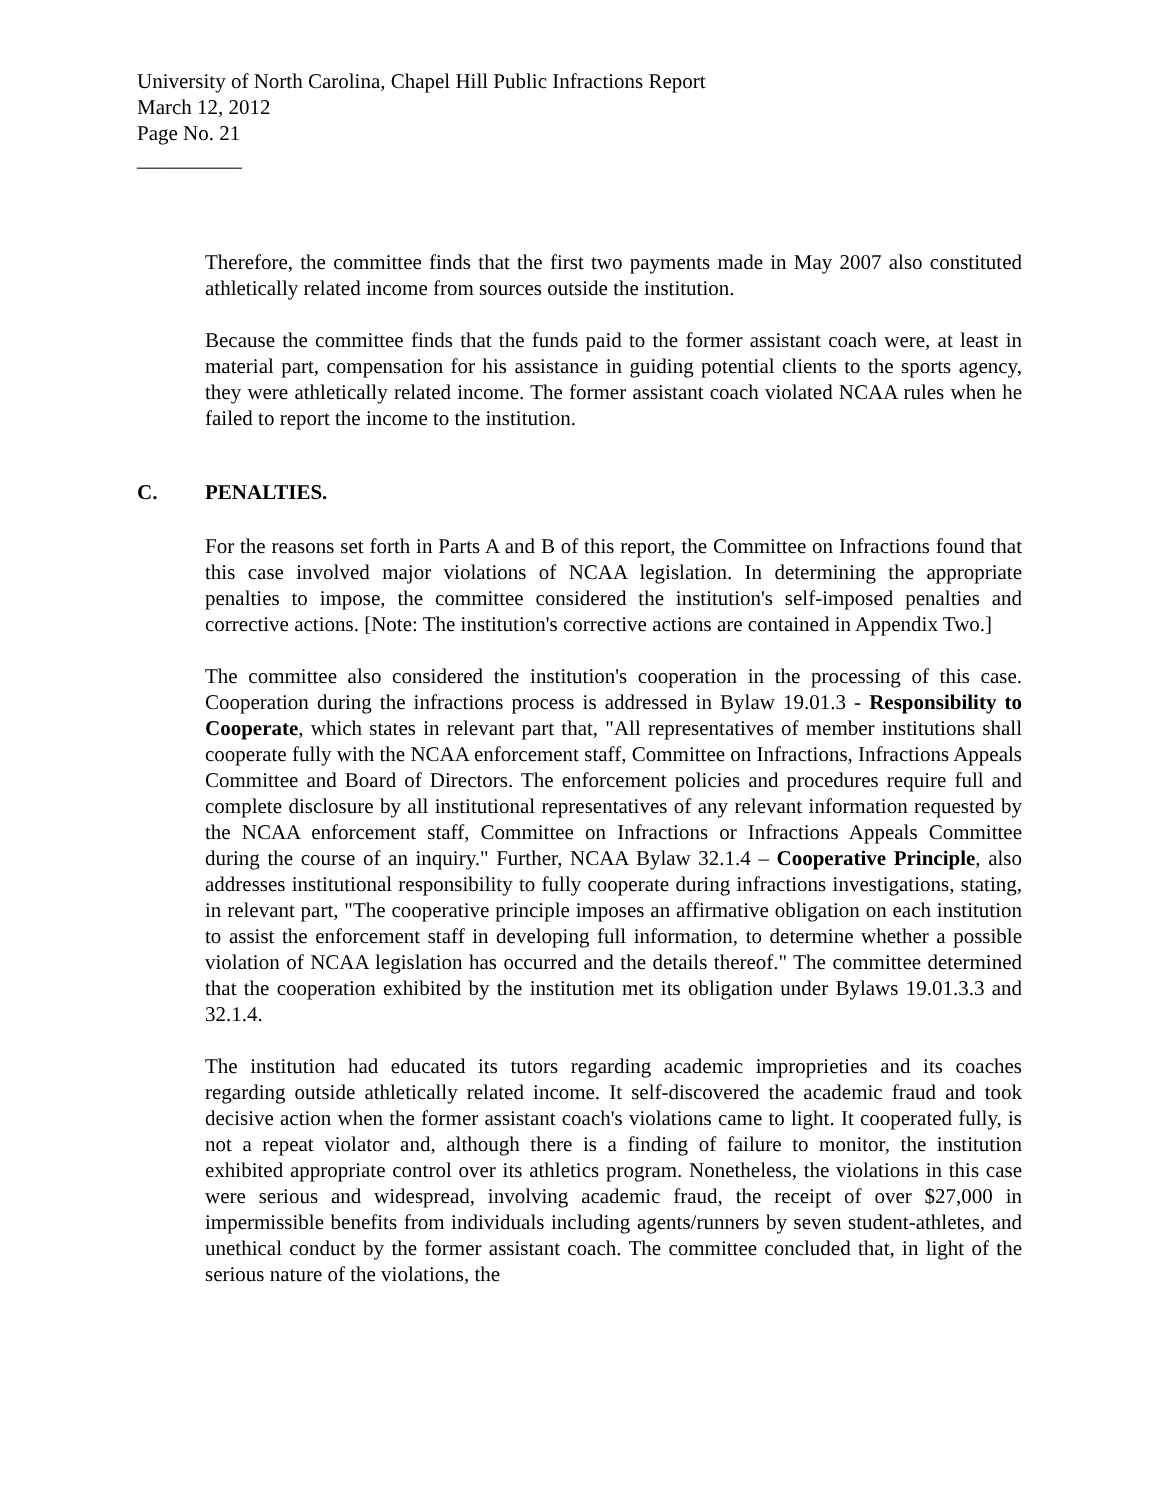University of North Carolina, Chapel Hill Public Infractions Report
March 12, 2012
Page No. 21
__________
Therefore, the committee finds that the first two payments made in May 2007 also constituted athletically related income from sources outside the institution.
Because the committee finds that the funds paid to the former assistant coach were, at least in material part, compensation for his assistance in guiding potential clients to the sports agency, they were athletically related income. The former assistant coach violated NCAA rules when he failed to report the income to the institution.
C. PENALTIES.
For the reasons set forth in Parts A and B of this report, the Committee on Infractions found that this case involved major violations of NCAA legislation. In determining the appropriate penalties to impose, the committee considered the institution's self-imposed penalties and corrective actions. [Note: The institution's corrective actions are contained in Appendix Two.]
The committee also considered the institution's cooperation in the processing of this case. Cooperation during the infractions process is addressed in Bylaw 19.01.3 - Responsibility to Cooperate, which states in relevant part that, "All representatives of member institutions shall cooperate fully with the NCAA enforcement staff, Committee on Infractions, Infractions Appeals Committee and Board of Directors. The enforcement policies and procedures require full and complete disclosure by all institutional representatives of any relevant information requested by the NCAA enforcement staff, Committee on Infractions or Infractions Appeals Committee during the course of an inquiry." Further, NCAA Bylaw 32.1.4 – Cooperative Principle, also addresses institutional responsibility to fully cooperate during infractions investigations, stating, in relevant part, "The cooperative principle imposes an affirmative obligation on each institution to assist the enforcement staff in developing full information, to determine whether a possible violation of NCAA legislation has occurred and the details thereof." The committee determined that the cooperation exhibited by the institution met its obligation under Bylaws 19.01.3.3 and 32.1.4.
The institution had educated its tutors regarding academic improprieties and its coaches regarding outside athletically related income. It self-discovered the academic fraud and took decisive action when the former assistant coach's violations came to light. It cooperated fully, is not a repeat violator and, although there is a finding of failure to monitor, the institution exhibited appropriate control over its athletics program. Nonetheless, the violations in this case were serious and widespread, involving academic fraud, the receipt of over $27,000 in impermissible benefits from individuals including agents/runners by seven student-athletes, and unethical conduct by the former assistant coach. The committee concluded that, in light of the serious nature of the violations, the